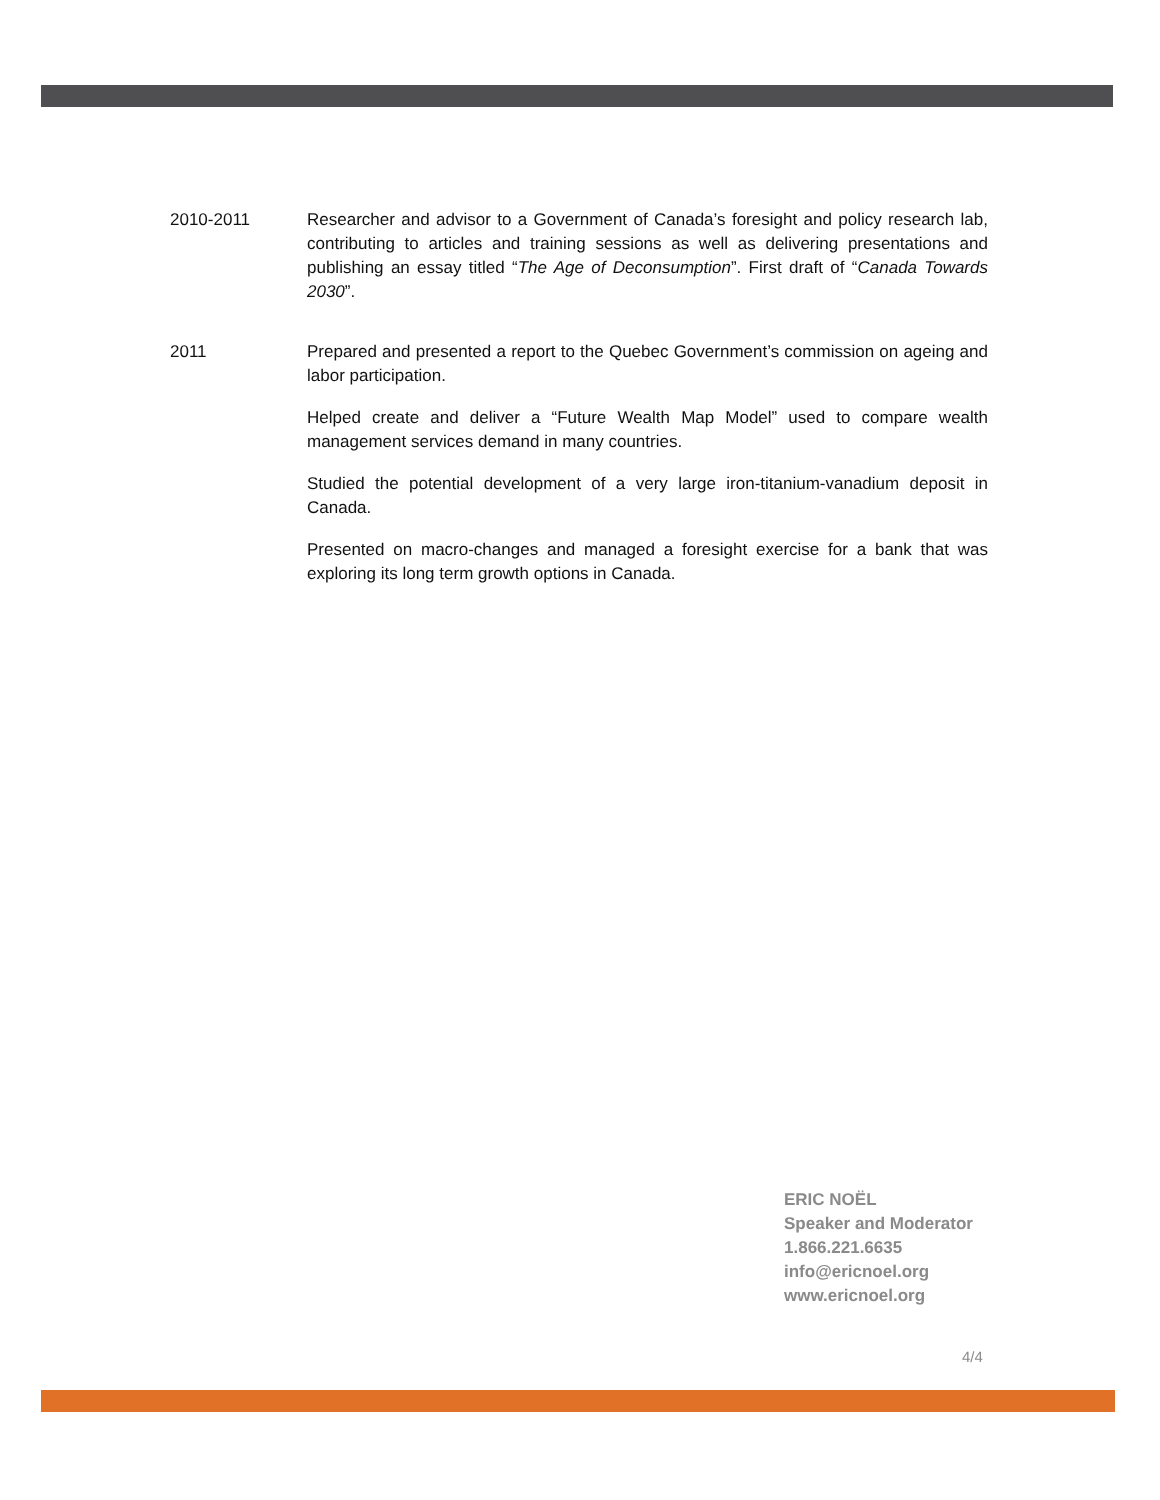2010-2011 Researcher and advisor to a Government of Canada’s foresight and policy research lab, contributing to articles and training sessions as well as delivering presentations and publishing an essay titled “The Age of Deconsumption”. First draft of “Canada Towards 2030”.
2011 Prepared and presented a report to the Quebec Government’s commission on ageing and labor participation.
Helped create and deliver a “Future Wealth Map Model” used to compare wealth management services demand in many countries.
Studied the potential development of a very large iron-titanium-vanadium deposit in Canada.
Presented on macro-changes and managed a foresight exercise for a bank that was exploring its long term growth options in Canada.
ERIC NOËL
Speaker and Moderator
1.866.221.6635
info@ericnoel.org
www.ericnoel.org
4/4